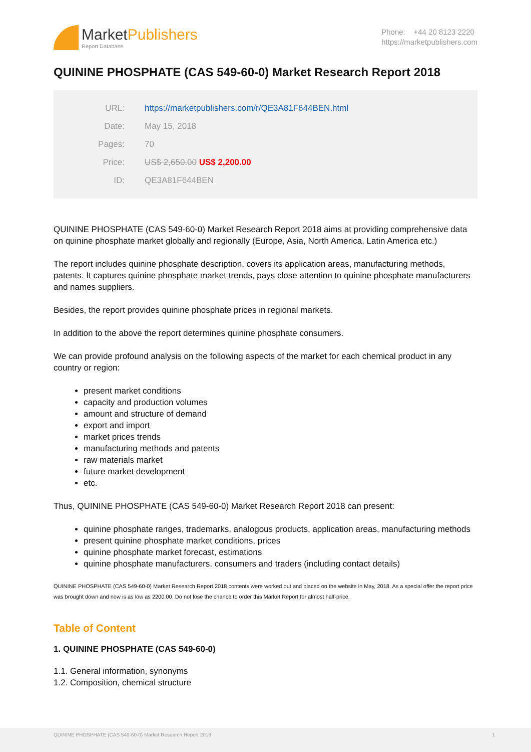MarketPublishers
Report Database
Phone: +44 20 8123 2220
https://marketpublishers.com
QUININE PHOSPHATE (CAS 549-60-0) Market Research Report 2018
| URL: | https://marketpublishers.com/r/QE3A81F644BEN.html |
| Date: | May 15, 2018 |
| Pages: | 70 |
| Price: | US$ 2,650.00 US$ 2,200.00 |
| ID: | QE3A81F644BEN |
QUININE PHOSPHATE (CAS 549-60-0) Market Research Report 2018 aims at providing comprehensive data on quinine phosphate market globally and regionally (Europe, Asia, North America, Latin America etc.)
The report includes quinine phosphate description, covers its application areas, manufacturing methods, patents. It captures quinine phosphate market trends, pays close attention to quinine phosphate manufacturers and names suppliers.
Besides, the report provides quinine phosphate prices in regional markets.
In addition to the above the report determines quinine phosphate consumers.
We can provide profound analysis on the following aspects of the market for each chemical product in any country or region:
present market conditions
capacity and production volumes
amount and structure of demand
export and import
market prices trends
manufacturing methods and patents
raw materials market
future market development
etc.
Thus, QUININE PHOSPHATE (CAS 549-60-0) Market Research Report 2018 can present:
quinine phosphate ranges, trademarks, analogous products, application areas, manufacturing methods
present quinine phosphate market conditions, prices
quinine phosphate market forecast, estimations
quinine phosphate manufacturers, consumers and traders (including contact details)
QUININE PHOSPHATE (CAS 549-60-0) Market Research Report 2018 contents were worked out and placed on the website in May, 2018. As a special offer the report price was brought down and now is as low as 2200.00. Do not lose the chance to order this Market Report for almost half-price.
Table of Content
1. QUININE PHOSPHATE (CAS 549-60-0)
1.1. General information, synonyms
1.2. Composition, chemical structure
QUININE PHOSPHATE (CAS 549-60-0) Market Research Report 2018 1